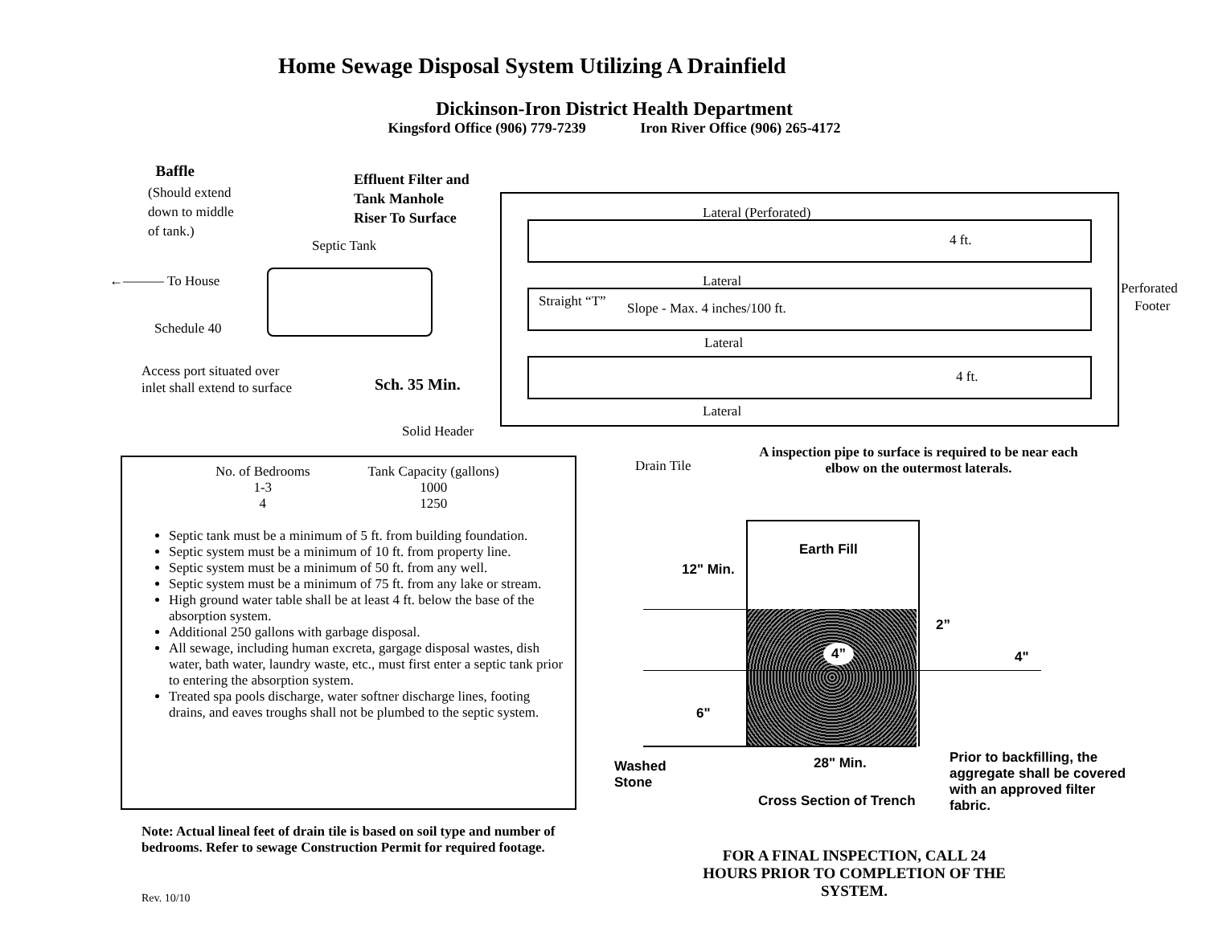Home Sewage Disposal System Utilizing A Drainfield
Dickinson-Iron District Health Department
Kingsford Office (906) 779-7239 Iron River Office (906) 265-4172
Baffle
(Should extend
down to middle
of tank.)
Effluent Filter and
Tank Manhole
Riser To Surface
Lateral (Perforated)
4 ft.
Septic Tank
←——— To House Lateral
Perforated
Footer
Straight “T” Slope - Max. 4 inches/100 ft.
Schedule 40
Lateral
Access port situated over
inlet shall extend to surface
4 ft.
Sch. 35 Min.
Lateral
Solid Header
A inspection pipe to surface is required to be near each elbow on the outermost laterals.
Drain Tile
| No. of Bedrooms | Tank Capacity (gallons) |
| 1-3 | 1000 |
| 4 | 1250 |
Septic tank must be a minimum of 5 ft. from building foundation.
Septic system must be a minimum of 10 ft. from property line.
Septic system must be a minimum of 50 ft. from any well.
Septic system must be a minimum of 75 ft. from any lake or stream.
High ground water table shall be at least 4 ft. below the base of the absorption system.
Additional 250 gallons with garbage disposal.
All sewage, including human excreta, gargage disposal wastes, dish water, bath water, laundry waste, etc., must first enter a septic tank prior to entering the absorption system.
Treated spa pools discharge, water softner discharge lines, footing drains, and eaves troughs shall not be plumbed to the septic system.
Earth Fill
12" Min.
2”
4” 4"
6"
28" Min.
Prior to backfilling, the aggregate shall be covered with an approved filter fabric.
Washed
Stone
Cross Section of Trench
Note: Actual lineal feet of drain tile is based on soil type and number of bedrooms. Refer to sewage Construction Permit for required footage.
FOR A FINAL INSPECTION, CALL 24 HOURS PRIOR TO COMPLETION OF THE SYSTEM.
Rev. 10/10